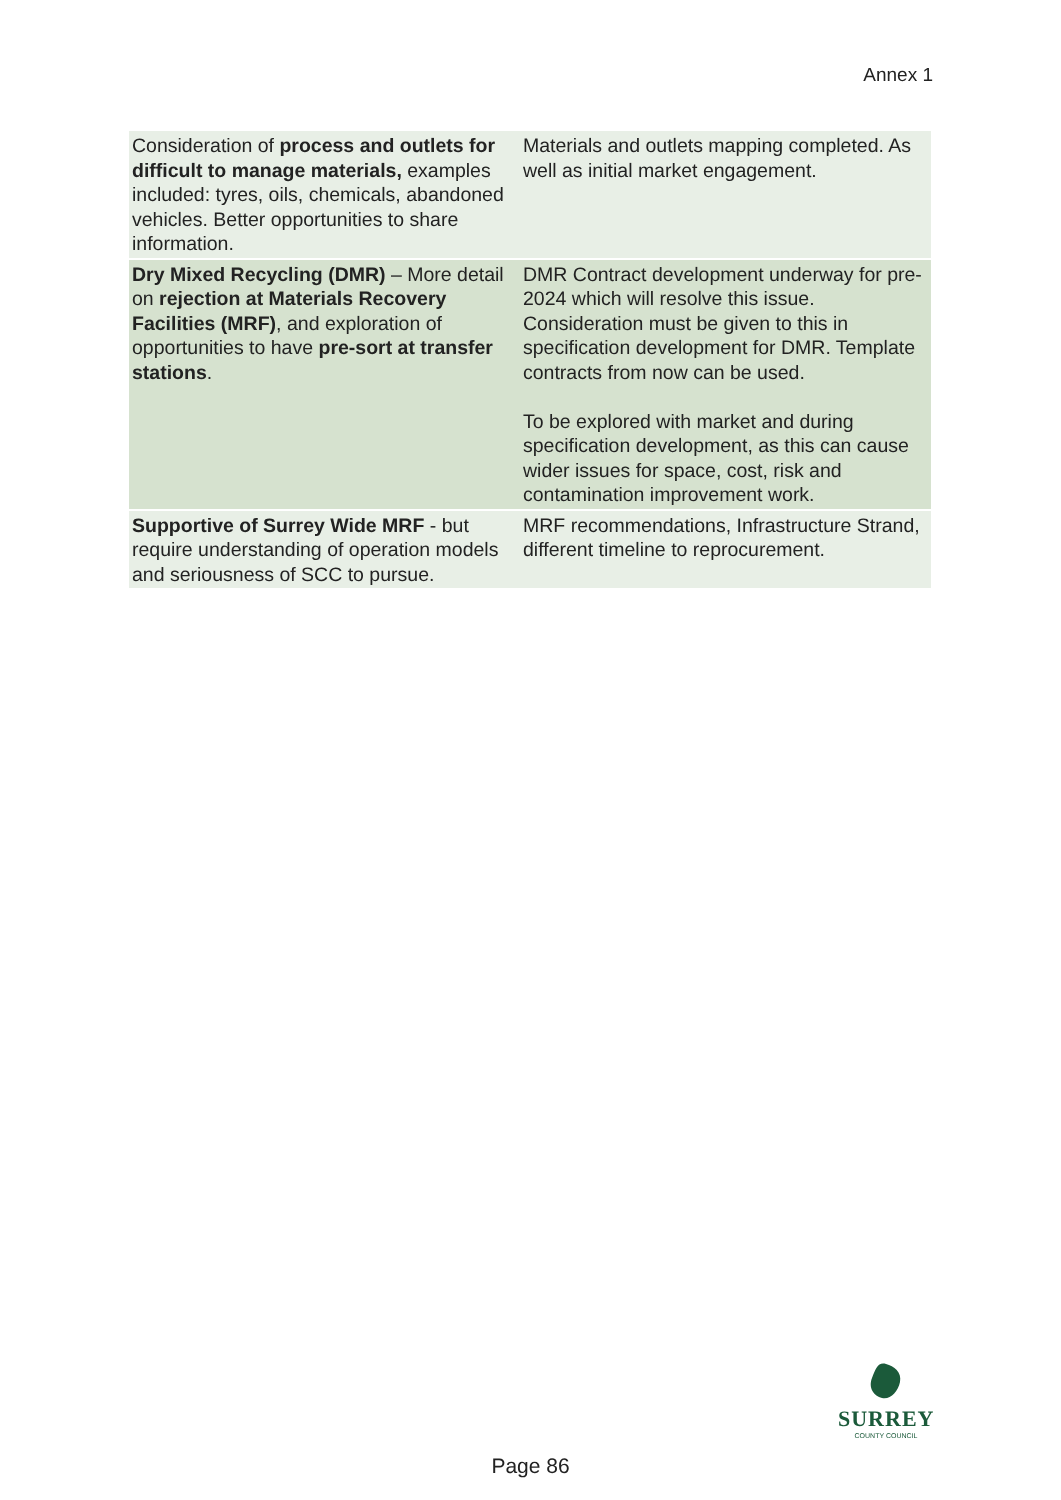Annex 1
| Consideration of process and outlets for difficult to manage materials, examples included: tyres, oils, chemicals, abandoned vehicles. Better opportunities to share information. | Materials and outlets mapping completed. As well as initial market engagement. |
| Dry Mixed Recycling (DMR) – More detail on rejection at Materials Recovery Facilities (MRF) , and exploration of opportunities to have pre-sort at transfer stations . | DMR Contract development underway for pre-2024 which will resolve this issue. Consideration must be given to this in specification development for DMR. Template contracts from now can be used. To be explored with market and during specification development, as this can cause wider issues for space, cost, risk and contamination improvement work. |
| Supportive of Surrey Wide MRF - but require understanding of operation models and seriousness of SCC to pursue. | MRF recommendations, Infrastructure Strand, different timeline to reprocurement. |
SURREY
COUNTY COUNCIL
Page 86